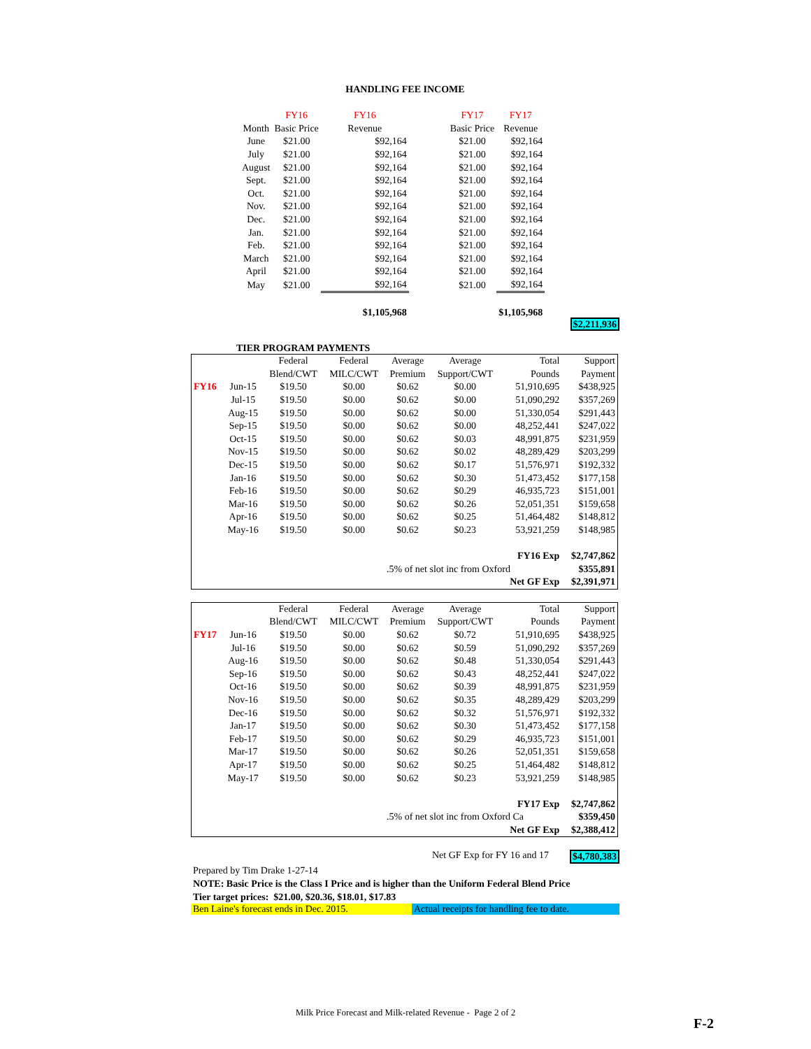HANDLING FEE INCOME
| | FY16 | FY16 | | FY17 | FY17 |
| --- | --- | --- | --- | --- | --- |
| Month | Basic Price | Revenue | | Basic Price | Revenue |
| June | $21.00 | $92,164 | | $21.00 | $92,164 |
| July | $21.00 | $92,164 | | $21.00 | $92,164 |
| August | $21.00 | $92,164 | | $21.00 | $92,164 |
| Sept. | $21.00 | $92,164 | | $21.00 | $92,164 |
| Oct. | $21.00 | $92,164 | | $21.00 | $92,164 |
| Nov. | $21.00 | $92,164 | | $21.00 | $92,164 |
| Dec. | $21.00 | $92,164 | | $21.00 | $92,164 |
| Jan. | $21.00 | $92,164 | | $21.00 | $92,164 |
| Feb. | $21.00 | $92,164 | | $21.00 | $92,164 |
| March | $21.00 | $92,164 | | $21.00 | $92,164 |
| April | $21.00 | $92,164 | | $21.00 | $92,164 |
| May | $21.00 | $92,164 | | $21.00 | $92,164 |
| | | $1,105,968 | | | $1,105,968 |
$2,211,936
TIER PROGRAM PAYMENTS
| | | Federal | Federal | Average | Average | Total | Support |
| | | Blend/CWT | MILC/CWT | Premium | Support/CWT | Pounds | Payment |
| FY16 | Jun-15 | $19.50 | $0.00 | $0.62 | $0.00 | 51,910,695 | $438,925 |
| | Jul-15 | $19.50 | $0.00 | $0.62 | $0.00 | 51,090,292 | $357,269 |
| | Aug-15 | $19.50 | $0.00 | $0.62 | $0.00 | 51,330,054 | $291,443 |
| | Sep-15 | $19.50 | $0.00 | $0.62 | $0.00 | 48,252,441 | $247,022 |
| | Oct-15 | $19.50 | $0.00 | $0.62 | $0.03 | 48,991,875 | $231,959 |
| | Nov-15 | $19.50 | $0.00 | $0.62 | $0.02 | 48,289,429 | $203,299 |
| | Dec-15 | $19.50 | $0.00 | $0.62 | $0.17 | 51,576,971 | $192,332 |
| | Jan-16 | $19.50 | $0.00 | $0.62 | $0.30 | 51,473,452 | $177,158 |
| | Feb-16 | $19.50 | $0.00 | $0.62 | $0.29 | 46,935,723 | $151,001 |
| | Mar-16 | $19.50 | $0.00 | $0.62 | $0.26 | 52,051,351 | $159,658 |
| | Apr-16 | $19.50 | $0.00 | $0.62 | $0.25 | 51,464,482 | $148,812 |
| | May-16 | $19.50 | $0.00 | $0.62 | $0.23 | 53,921,259 | $148,985 |
| | | | | | | FY16 Exp | $2,747,862 |
| | | | | .5% of net slot inc from Oxford | | | $355,891 |
| | | | | | | Net GF Exp | $2,391,971 |
| | | Federal | Federal | Average | Average | Total | Support |
| | | Blend/CWT | MILC/CWT | Premium | Support/CWT | Pounds | Payment |
| FY17 | Jun-16 | $19.50 | $0.00 | $0.62 | $0.72 | 51,910,695 | $438,925 |
| | Jul-16 | $19.50 | $0.00 | $0.62 | $0.59 | 51,090,292 | $357,269 |
| | Aug-16 | $19.50 | $0.00 | $0.62 | $0.48 | 51,330,054 | $291,443 |
| | Sep-16 | $19.50 | $0.00 | $0.62 | $0.43 | 48,252,441 | $247,022 |
| | Oct-16 | $19.50 | $0.00 | $0.62 | $0.39 | 48,991,875 | $231,959 |
| | Nov-16 | $19.50 | $0.00 | $0.62 | $0.35 | 48,289,429 | $203,299 |
| | Dec-16 | $19.50 | $0.00 | $0.62 | $0.32 | 51,576,971 | $192,332 |
| | Jan-17 | $19.50 | $0.00 | $0.62 | $0.30 | 51,473,452 | $177,158 |
| | Feb-17 | $19.50 | $0.00 | $0.62 | $0.29 | 46,935,723 | $151,001 |
| | Mar-17 | $19.50 | $0.00 | $0.62 | $0.26 | 52,051,351 | $159,658 |
| | Apr-17 | $19.50 | $0.00 | $0.62 | $0.25 | 51,464,482 | $148,812 |
| | May-17 | $19.50 | $0.00 | $0.62 | $0.23 | 53,921,259 | $148,985 |
| | | | | | | FY17 Exp | $2,747,862 |
| | | | | .5% of net slot inc from Oxford Ca | | | $359,450 |
| | | | | | | Net GF Exp | $2,388,412 |
Net GF Exp for FY 16 and 17 $4,780,383
Prepared by Tim Drake 1-27-14
NOTE: Basic Price is the Class I Price and is higher than the Uniform Federal Blend Price
Tier target prices: $21.00, $20.36, $18.01, $17.83
Ben Laine's forecast ends in Dec. 2015. Actual receipts for handling fee to date.
Milk Price Forecast and Milk-related Revenue - Page 2 of 2
F-2